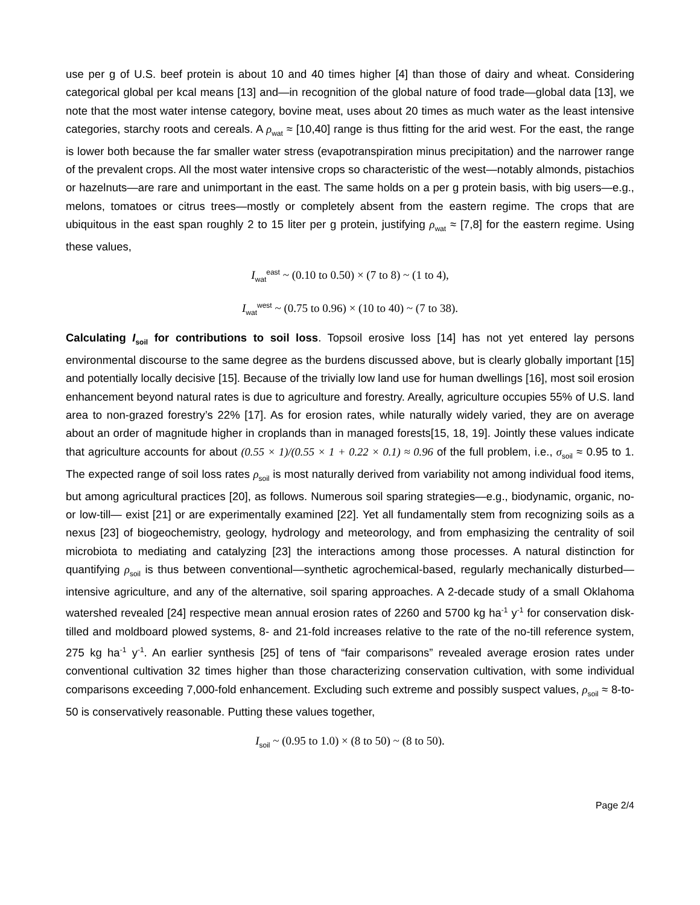use per g of U.S. beef protein is about 10 and 40 times higher [4] than those of dairy and wheat. Considering categorical global per kcal means [13] and—in recognition of the global nature of food trade—global data [13], we note that the most water intense category, bovine meat, uses about 20 times as much water as the least intensive categories, starchy roots and cereals. A ρ<sub>wat</sub> ≈ [10,40] range is thus fitting for the arid west. For the east, the range is lower both because the far smaller water stress (evapotranspiration minus precipitation) and the narrower range of the prevalent crops. All the most water intensive crops so characteristic of the west—notably almonds, pistachios or hazelnuts—are rare and unimportant in the east. The same holds on a per g protein basis, with big users—e.g., melons, tomatoes or citrus trees—mostly or completely absent from the eastern regime. The crops that are ubiquitous in the east span roughly 2 to 15 liter per g protein, justifying ρ<sub>wat</sub> ≈ [7,8] for the eastern regime. Using these values,
I<sub>wat</sub><sup>east</sup> ~ (0.10 to 0.50) × (7 to 8) ~ (1 to 4),
I<sub>wat</sub><sup>west</sup> ~ (0.75 to 0.96) × (10 to 40) ~ (7 to 38).
Calculating I<sub>soil</sub> for contributions to soil loss. Topsoil erosive loss [14] has not yet entered lay persons environmental discourse to the same degree as the burdens discussed above, but is clearly globally important [15] and potentially locally decisive [15]. Because of the trivially low land use for human dwellings [16], most soil erosion enhancement beyond natural rates is due to agriculture and forestry. Areally, agriculture occupies 55% of U.S. land area to non-grazed forestry’s 22% [17]. As for erosion rates, while naturally widely varied, they are on average about an order of magnitude higher in croplands than in managed forests[15, 18, 19]. Jointly these values indicate that agriculture accounts for about (0.55 × 1)/(0.55 × 1 + 0.22 × 0.1) ≈ 0.96 of the full problem, i.e., σ<sub>soil</sub> ≈ 0.95 to 1. The expected range of soil loss rates ρ<sub>soil</sub> is most naturally derived from variability not among individual food items, but among agricultural practices [20], as follows. Numerous soil sparing strategies—e.g., biodynamic, organic, no- or low-till— exist [21] or are experimentally examined [22]. Yet all fundamentally stem from recognizing soils as a nexus [23] of biogeochemistry, geology, hydrology and meteorology, and from emphasizing the centrality of soil microbiota to mediating and catalyzing [23] the interactions among those processes. A natural distinction for quantifying ρ<sub>soil</sub> is thus between conventional—synthetic agrochemical-based, regularly mechanically disturbed—intensive agriculture, and any of the alternative, soil sparing approaches. A 2-decade study of a small Oklahoma watershed revealed [24] respective mean annual erosion rates of 2260 and 5700 kg ha<sup>-1</sup> y<sup>-1</sup> for conservation disk-tilled and moldboard plowed systems, 8- and 21-fold increases relative to the rate of the no-till reference system, 275 kg ha<sup>-1</sup> y<sup>-1</sup>. An earlier synthesis [25] of tens of “fair comparisons” revealed average erosion rates under conventional cultivation 32 times higher than those characterizing conservation cultivation, with some individual comparisons exceeding 7,000-fold enhancement. Excluding such extreme and possibly suspect values, ρ<sub>soil</sub> ≈ 8-to-50 is conservatively reasonable. Putting these values together,
I<sub>soil</sub> ~ (0.95 to 1.0) × (8 to 50) ~ (8 to 50).
Page 2/4